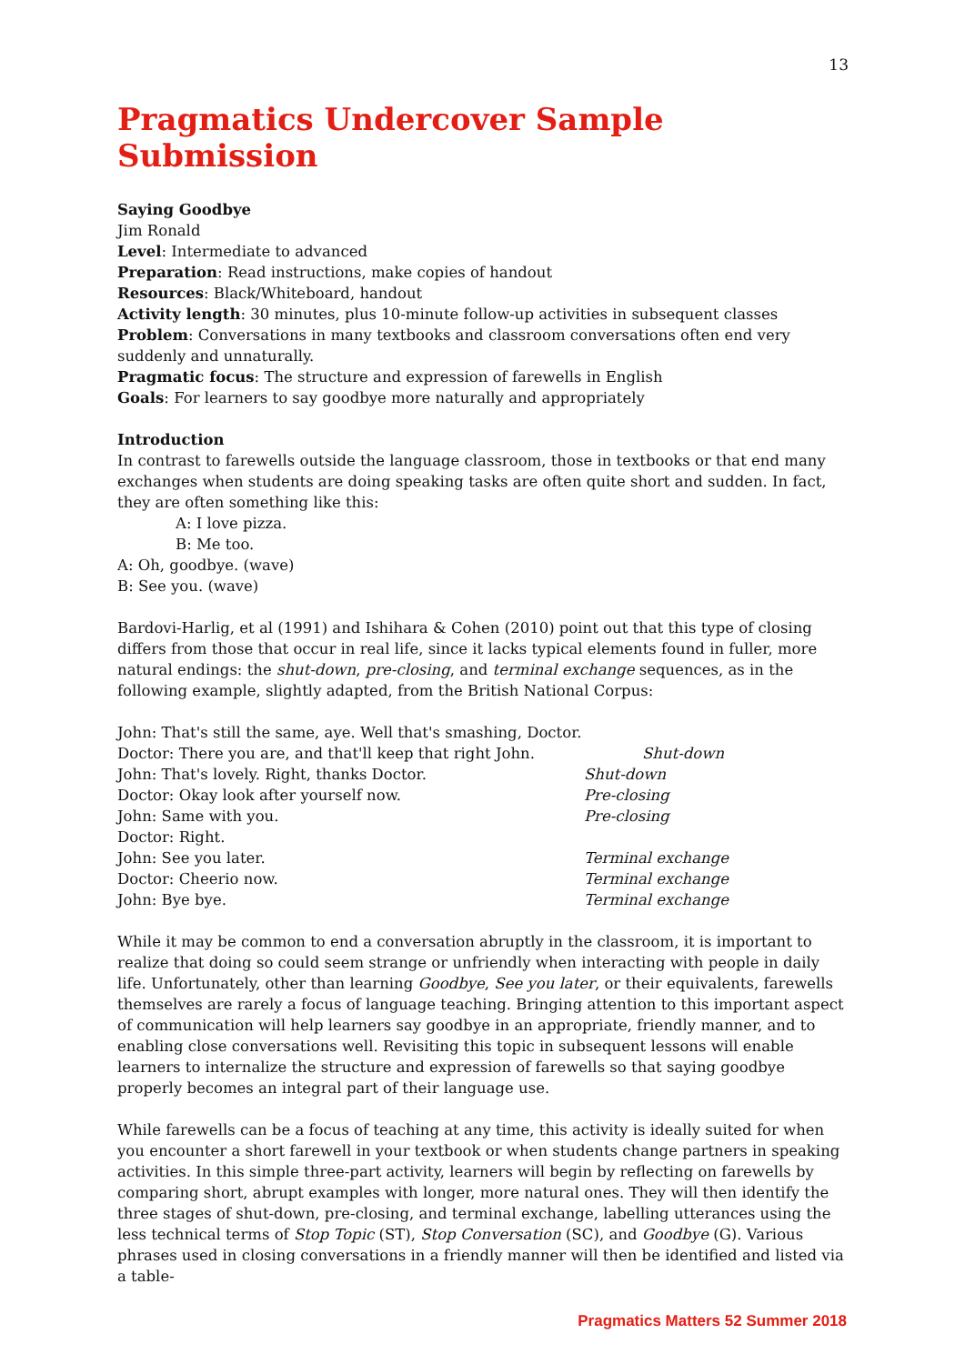13
Pragmatics Undercover Sample Submission
Saying Goodbye
Jim Ronald
Level: Intermediate to advanced
Preparation: Read instructions, make copies of handout
Resources: Black/Whiteboard, handout
Activity length: 30 minutes, plus 10-minute follow-up activities in subsequent classes
Problem: Conversations in many textbooks and classroom conversations often end very suddenly and unnaturally.
Pragmatic focus: The structure and expression of farewells in English
Goals: For learners to say goodbye more naturally and appropriately
Introduction
In contrast to farewells outside the language classroom, those in textbooks or that end many exchanges when students are doing speaking tasks are often quite short and sudden. In fact, they are often something like this:
A: I love pizza.
B: Me too.
A: Oh, goodbye. (wave)
B: See you. (wave)
Bardovi-Harlig, et al (1991) and Ishihara & Cohen (2010) point out that this type of closing differs from those that occur in real life, since it lacks typical elements found in fuller, more natural endings: the shut-down, pre-closing, and terminal exchange sequences, as in the following example, slightly adapted, from the British National Corpus:
| John: That's still the same, aye. Well that's smashing, Doctor. | |
| Doctor: There you are, and that'll keep that right John. | Shut-down |
| John: That's lovely. Right, thanks Doctor. | Shut-down |
| Doctor: Okay look after yourself now. | Pre-closing |
| John: Same with you. | Pre-closing |
| Doctor: Right. | |
| John: See you later. | Terminal exchange |
| Doctor: Cheerio now. | Terminal exchange |
| John: Bye bye. | Terminal exchange |
While it may be common to end a conversation abruptly in the classroom, it is important to realize that doing so could seem strange or unfriendly when interacting with people in daily life. Unfortunately, other than learning Goodbye, See you later, or their equivalents, farewells themselves are rarely a focus of language teaching. Bringing attention to this important aspect of communication will help learners say goodbye in an appropriate, friendly manner, and to enabling close conversations well. Revisiting this topic in subsequent lessons will enable learners to internalize the structure and expression of farewells so that saying goodbye properly becomes an integral part of their language use.
While farewells can be a focus of teaching at any time, this activity is ideally suited for when you encounter a short farewell in your textbook or when students change partners in speaking activities. In this simple three-part activity, learners will begin by reflecting on farewells by comparing short, abrupt examples with longer, more natural ones. They will then identify the three stages of shut-down, pre-closing, and terminal exchange, labelling utterances using the less technical terms of Stop Topic (ST), Stop Conversation (SC), and Goodbye (G). Various phrases used in closing conversations in a friendly manner will then be identified and listed via a table-
Pragmatics Matters 52 Summer 2018